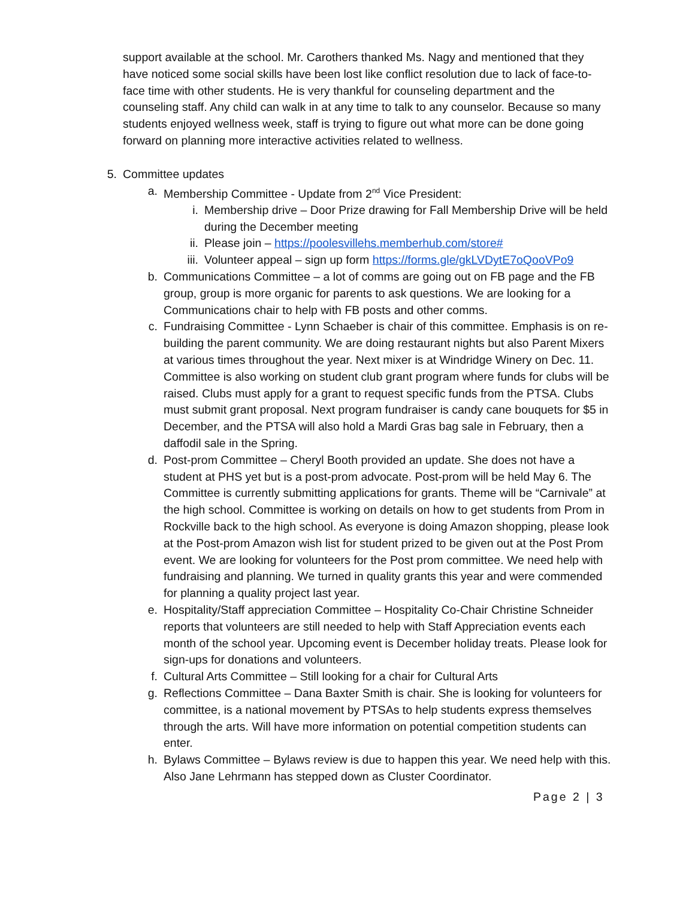support available at the school. Mr. Carothers thanked Ms. Nagy and mentioned that they have noticed some social skills have been lost like conflict resolution due to lack of face-to-face time with other students. He is very thankful for counseling department and the counseling staff. Any child can walk in at any time to talk to any counselor. Because so many students enjoyed wellness week, staff is trying to figure out what more can be done going forward on planning more interactive activities related to wellness.
5. Committee updates
a. Membership Committee - Update from 2<sup>nd</sup> Vice President:
i. Membership drive – Door Prize drawing for Fall Membership Drive will be held during the December meeting
ii. Please join – https://poolesvillehs.memberhub.com/store#
iii. Volunteer appeal – sign up form https://forms.gle/gkLVDytE7oQooVPo9
b. Communications Committee – a lot of comms are going out on FB page and the FB group, group is more organic for parents to ask questions. We are looking for a Communications chair to help with FB posts and other comms.
c. Fundraising Committee - Lynn Schaeber is chair of this committee. Emphasis is on re-building the parent community. We are doing restaurant nights but also Parent Mixers at various times throughout the year. Next mixer is at Windridge Winery on Dec. 11. Committee is also working on student club grant program where funds for clubs will be raised. Clubs must apply for a grant to request specific funds from the PTSA. Clubs must submit grant proposal. Next program fundraiser is candy cane bouquets for $5 in December, and the PTSA will also hold a Mardi Gras bag sale in February, then a daffodil sale in the Spring.
d. Post-prom Committee – Cheryl Booth provided an update. She does not have a student at PHS yet but is a post-prom advocate. Post-prom will be held May 6. The Committee is currently submitting applications for grants. Theme will be “Carnivale” at the high school. Committee is working on details on how to get students from Prom in Rockville back to the high school. As everyone is doing Amazon shopping, please look at the Post-prom Amazon wish list for student prized to be given out at the Post Prom event. We are looking for volunteers for the Post prom committee. We need help with fundraising and planning. We turned in quality grants this year and were commended for planning a quality project last year.
e. Hospitality/Staff appreciation Committee – Hospitality Co-Chair Christine Schneider reports that volunteers are still needed to help with Staff Appreciation events each month of the school year. Upcoming event is December holiday treats. Please look for sign-ups for donations and volunteers.
f. Cultural Arts Committee – Still looking for a chair for Cultural Arts
g. Reflections Committee – Dana Baxter Smith is chair. She is looking for volunteers for committee, is a national movement by PTSAs to help students express themselves through the arts. Will have more information on potential competition students can enter.
h. Bylaws Committee – Bylaws review is due to happen this year. We need help with this. Also Jane Lehrmann has stepped down as Cluster Coordinator.
Page 2 | 3